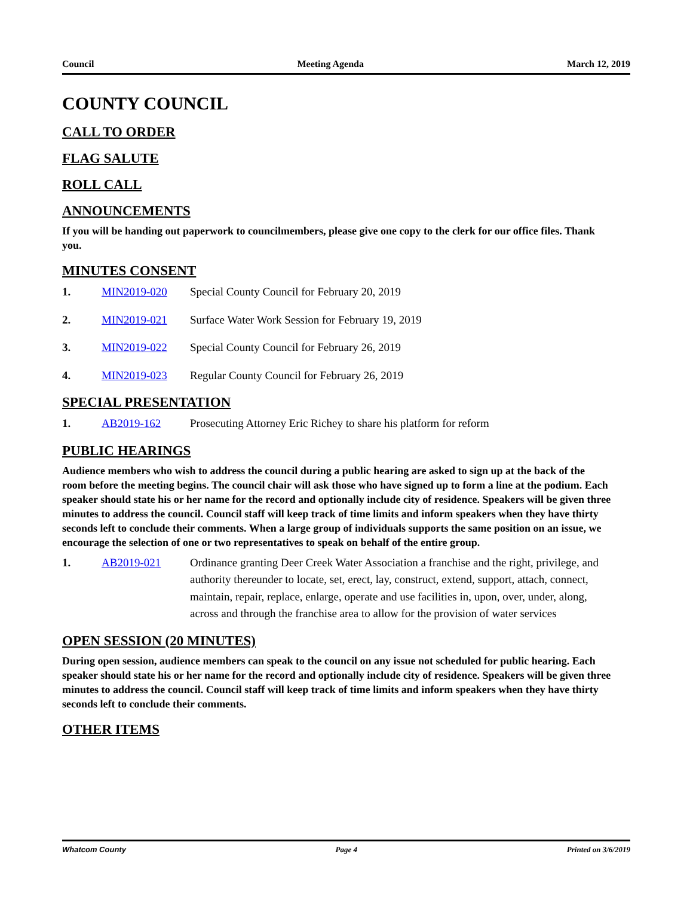Council Meeting Agenda March 12, 2019
COUNTY COUNCIL
CALL TO ORDER
FLAG SALUTE
ROLL CALL
ANNOUNCEMENTS
If you will be handing out paperwork to councilmembers, please give one copy to the clerk for our office files. Thank you.
MINUTES CONSENT
1. MIN2019-020 Special County Council for February 20, 2019
2. MIN2019-021 Surface Water Work Session for February 19, 2019
3. MIN2019-022 Special County Council for February 26, 2019
4. MIN2019-023 Regular County Council for February 26, 2019
SPECIAL PRESENTATION
1. AB2019-162 Prosecuting Attorney Eric Richey to share his platform for reform
PUBLIC HEARINGS
Audience members who wish to address the council during a public hearing are asked to sign up at the back of the room before the meeting begins. The council chair will ask those who have signed up to form a line at the podium. Each speaker should state his or her name for the record and optionally include city of residence. Speakers will be given three minutes to address the council. Council staff will keep track of time limits and inform speakers when they have thirty seconds left to conclude their comments. When a large group of individuals supports the same position on an issue, we encourage the selection of one or two representatives to speak on behalf of the entire group.
1. AB2019-021 Ordinance granting Deer Creek Water Association a franchise and the right, privilege, and authority thereunder to locate, set, erect, lay, construct, extend, support, attach, connect, maintain, repair, replace, enlarge, operate and use facilities in, upon, over, under, along, across and through the franchise area to allow for the provision of water services
OPEN SESSION (20 MINUTES)
During open session, audience members can speak to the council on any issue not scheduled for public hearing. Each speaker should state his or her name for the record and optionally include city of residence. Speakers will be given three minutes to address the council. Council staff will keep track of time limits and inform speakers when they have thirty seconds left to conclude their comments.
OTHER ITEMS
Whatcom County Page 4 Printed on 3/6/2019